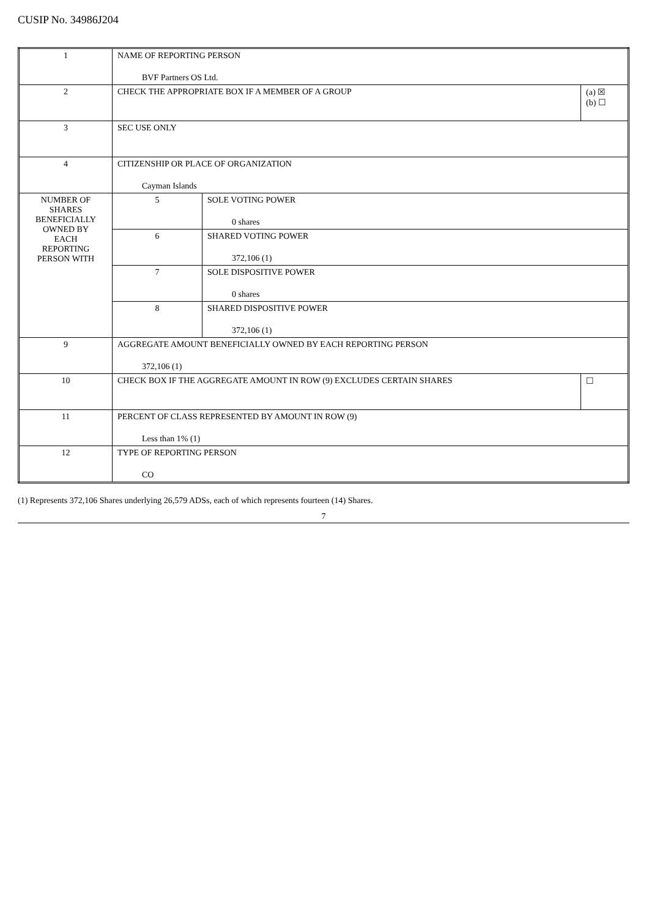CUSIP No. 34986J204
| 1 | NAME OF REPORTING PERSON BVF Partners OS Ltd. | | |
| 2 | CHECK THE APPROPRIATE BOX IF A MEMBER OF A GROUP | | (a) ☒ (b) ☐ |
| 3 | SEC USE ONLY | | |
| 4 | CITIZENSHIP OR PLACE OF ORGANIZATION Cayman Islands | | |
| NUMBER OF SHARES BENEFICIALLY OWNED BY EACH REPORTING PERSON WITH | 5 | SOLE VOTING POWER 0 shares | |
| | 6 | SHARED VOTING POWER 372,106 (1) | |
| | 7 | SOLE DISPOSITIVE POWER 0 shares | |
| | 8 | SHARED DISPOSITIVE POWER 372,106 (1) | |
| 9 | AGGREGATE AMOUNT BENEFICIALLY OWNED BY EACH REPORTING PERSON 372,106 (1) | | |
| 10 | CHECK BOX IF THE AGGREGATE AMOUNT IN ROW (9) EXCLUDES CERTAIN SHARES | | ☐ |
| 11 | PERCENT OF CLASS REPRESENTED BY AMOUNT IN ROW (9) Less than 1% (1) | | |
| 12 | TYPE OF REPORTING PERSON CO | | |
(1) Represents 372,106 Shares underlying 26,579 ADSs, each of which represents fourteen (14) Shares.
7